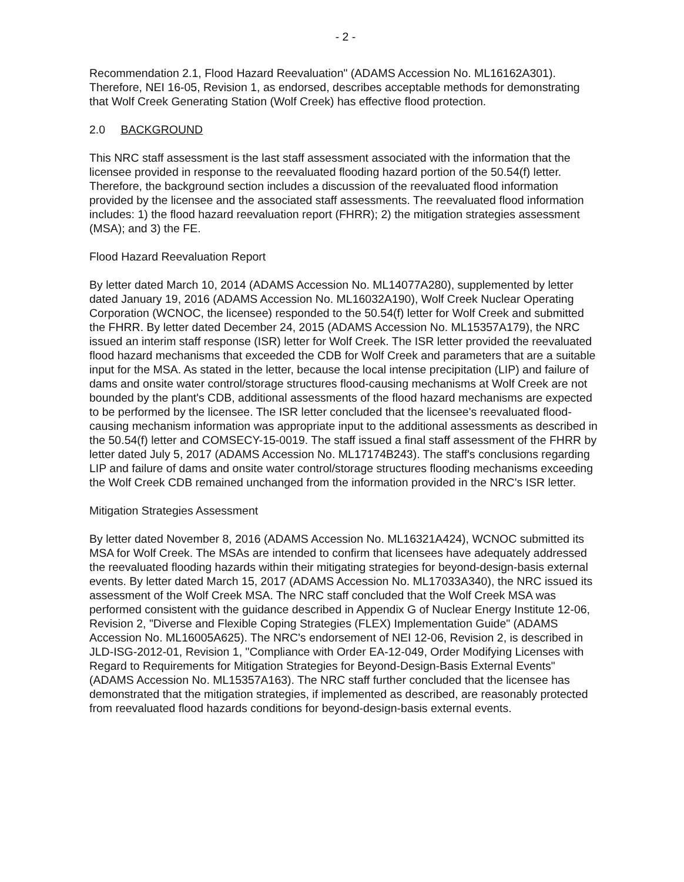- 2 -
Recommendation 2.1, Flood Hazard Reevaluation" (ADAMS Accession No. ML16162A301). Therefore, NEI 16-05, Revision 1, as endorsed, describes acceptable methods for demonstrating that Wolf Creek Generating Station (Wolf Creek) has effective flood protection.
2.0 BACKGROUND
This NRC staff assessment is the last staff assessment associated with the information that the licensee provided in response to the reevaluated flooding hazard portion of the 50.54(f) letter. Therefore, the background section includes a discussion of the reevaluated flood information provided by the licensee and the associated staff assessments. The reevaluated flood information includes: 1) the flood hazard reevaluation report (FHRR); 2) the mitigation strategies assessment (MSA); and 3) the FE.
Flood Hazard Reevaluation Report
By letter dated March 10, 2014 (ADAMS Accession No. ML14077A280), supplemented by letter dated January 19, 2016 (ADAMS Accession No. ML16032A190), Wolf Creek Nuclear Operating Corporation (WCNOC, the licensee) responded to the 50.54(f) letter for Wolf Creek and submitted the FHRR. By letter dated December 24, 2015 (ADAMS Accession No. ML15357A179), the NRC issued an interim staff response (ISR) letter for Wolf Creek. The ISR letter provided the reevaluated flood hazard mechanisms that exceeded the CDB for Wolf Creek and parameters that are a suitable input for the MSA. As stated in the letter, because the local intense precipitation (LIP) and failure of dams and onsite water control/storage structures flood-causing mechanisms at Wolf Creek are not bounded by the plant's CDB, additional assessments of the flood hazard mechanisms are expected to be performed by the licensee. The ISR letter concluded that the licensee's reevaluated flood-causing mechanism information was appropriate input to the additional assessments as described in the 50.54(f) letter and COMSECY-15-0019. The staff issued a final staff assessment of the FHRR by letter dated July 5, 2017 (ADAMS Accession No. ML17174B243). The staff's conclusions regarding LIP and failure of dams and onsite water control/storage structures flooding mechanisms exceeding the Wolf Creek CDB remained unchanged from the information provided in the NRC's ISR letter.
Mitigation Strategies Assessment
By letter dated November 8, 2016 (ADAMS Accession No. ML16321A424), WCNOC submitted its MSA for Wolf Creek. The MSAs are intended to confirm that licensees have adequately addressed the reevaluated flooding hazards within their mitigating strategies for beyond-design-basis external events. By letter dated March 15, 2017 (ADAMS Accession No. ML17033A340), the NRC issued its assessment of the Wolf Creek MSA. The NRC staff concluded that the Wolf Creek MSA was performed consistent with the guidance described in Appendix G of Nuclear Energy Institute 12-06, Revision 2, "Diverse and Flexible Coping Strategies (FLEX) Implementation Guide" (ADAMS Accession No. ML16005A625). The NRC's endorsement of NEI 12-06, Revision 2, is described in JLD-ISG-2012-01, Revision 1, "Compliance with Order EA-12-049, Order Modifying Licenses with Regard to Requirements for Mitigation Strategies for Beyond-Design-Basis External Events" (ADAMS Accession No. ML15357A163). The NRC staff further concluded that the licensee has demonstrated that the mitigation strategies, if implemented as described, are reasonably protected from reevaluated flood hazards conditions for beyond-design-basis external events.